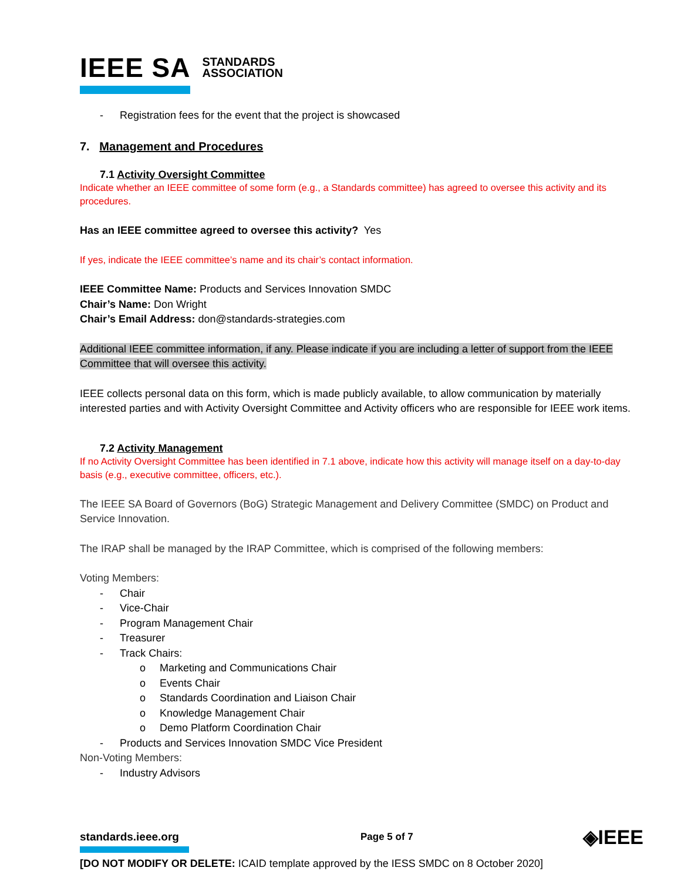IEEE SA STANDARDS
ASSOCIATION
- Registration fees for the event that the project is showcased
7. Management and Procedures
7.1 Activity Oversight Committee
Indicate whether an IEEE committee of some form (e.g., a Standards committee) has agreed to oversee this activity and its procedures.
Has an IEEE committee agreed to oversee this activity? Yes
If yes, indicate the IEEE committee’s name and its chair’s contact information.
IEEE Committee Name: Products and Services Innovation SMDC
Chair’s Name: Don Wright
Chair’s Email Address: don@standards-strategies.com
Additional IEEE committee information, if any. Please indicate if you are including a letter of support from the IEEE Committee that will oversee this activity.
IEEE collects personal data on this form, which is made publicly available, to allow communication by materially interested parties and with Activity Oversight Committee and Activity officers who are responsible for IEEE work items.
7.2 Activity Management
If no Activity Oversight Committee has been identified in 7.1 above, indicate how this activity will manage itself on a day-to-day basis (e.g., executive committee, officers, etc.).
The IEEE SA Board of Governors (BoG) Strategic Management and Delivery Committee (SMDC) on Product and Service Innovation.
The IRAP shall be managed by the IRAP Committee, which is comprised of the following members:
Voting Members:
- Chair
- Vice-Chair
- Program Management Chair
- Treasurer
- Track Chairs:
o Marketing and Communications Chair
o Events Chair
o Standards Coordination and Liaison Chair
o Knowledge Management Chair
o Demo Platform Coordination Chair
- Products and Services Innovation SMDC Vice President
Non-Voting Members:
- Industry Advisors
standards.ieee.org Page 5 of 7 ◈IEEE
[DO NOT MODIFY OR DELETE: ICAID template approved by the IESS SMDC on 8 October 2020]